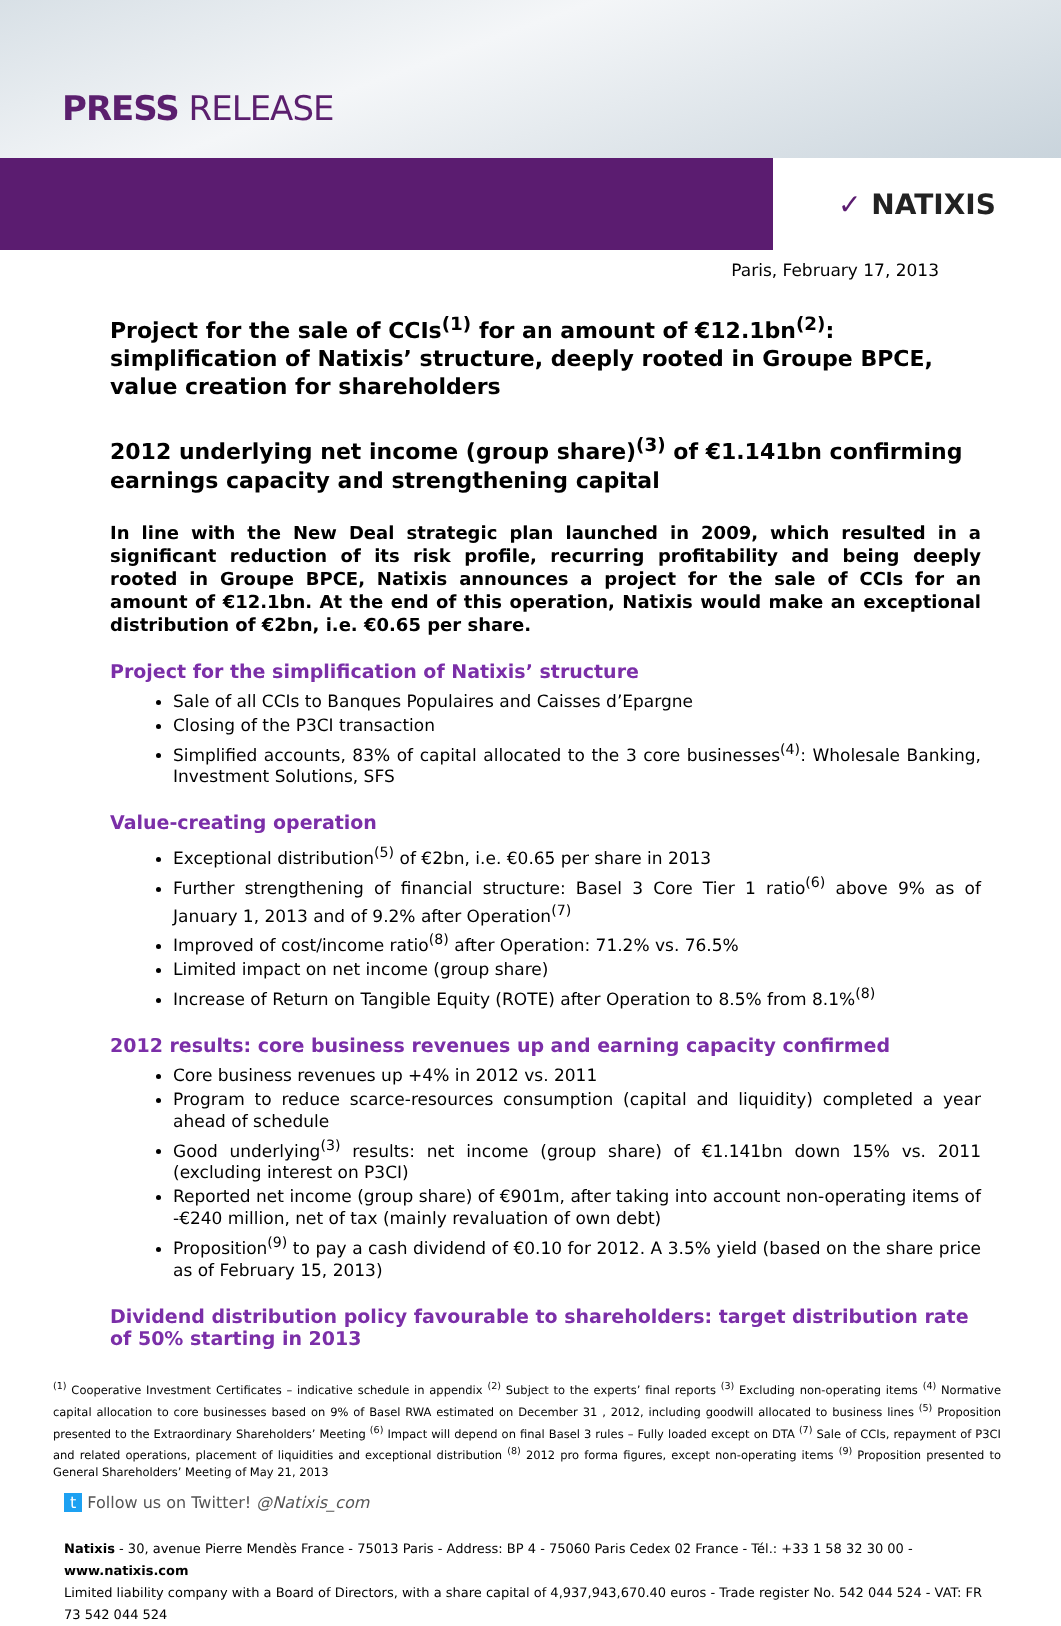PRESS RELEASE
✓ NATIXIS
Paris, February 17, 2013
Project for the sale of CCIs<sup>(1)</sup> for an amount of €12.1bn<sup>(2)</sup>: simplification of Natixis’ structure, deeply rooted in Groupe BPCE, value creation for shareholders
2012 underlying net income (group share)<sup>(3)</sup> of €1.141bn confirming earnings capacity and strengthening capital
In line with the New Deal strategic plan launched in 2009, which resulted in a significant reduction of its risk profile, recurring profitability and being deeply rooted in Groupe BPCE, Natixis announces a project for the sale of CCIs for an amount of €12.1bn. At the end of this operation, Natixis would make an exceptional distribution of €2bn, i.e. €0.65 per share.
Project for the simplification of Natixis’ structure
Sale of all CCIs to Banques Populaires and Caisses d’Epargne
Closing of the P3CI transaction
Simplified accounts, 83% of capital allocated to the 3 core businesses<sup>(4)</sup>: Wholesale Banking, Investment Solutions, SFS
Value-creating operation
Exceptional distribution<sup>(5)</sup> of €2bn, i.e. €0.65 per share in 2013
Further strengthening of financial structure: Basel 3 Core Tier 1 ratio<sup>(6)</sup> above 9% as of January 1, 2013 and of 9.2% after Operation<sup>(7)</sup>
Improved of cost/income ratio<sup>(8)</sup> after Operation: 71.2% vs. 76.5%
Limited impact on net income (group share)
Increase of Return on Tangible Equity (ROTE) after Operation to 8.5% from 8.1%<sup>(8)</sup>
2012 results: core business revenues up and earning capacity confirmed
Core business revenues up +4% in 2012 vs. 2011
Program to reduce scarce-resources consumption (capital and liquidity) completed a year ahead of schedule
Good underlying<sup>(3)</sup> results: net income (group share) of €1.141bn down 15% vs. 2011 (excluding interest on P3CI)
Reported net income (group share) of €901m, after taking into account non-operating items of -€240 million, net of tax (mainly revaluation of own debt)
Proposition<sup>(9)</sup> to pay a cash dividend of €0.10 for 2012. A 3.5% yield (based on the share price as of February 15, 2013)
Dividend distribution policy favourable to shareholders: target distribution rate of 50% starting in 2013
<sup>(1)</sup> Cooperative Investment Certificates – indicative schedule in appendix <sup>(2)</sup> Subject to the experts’ final reports <sup>(3)</sup> Excluding non-operating items <sup>(4)</sup> Normative capital allocation to core businesses based on 9% of Basel RWA estimated on December 31 , 2012, including goodwill allocated to business lines <sup>(5)</sup> Proposition presented to the Extraordinary Shareholders’ Meeting <sup>(6)</sup> Impact will depend on final Basel 3 rules – Fully loaded except on DTA <sup>(7)</sup> Sale of CCIs, repayment of P3CI and related operations, placement of liquidities and exceptional distribution <sup>(8)</sup> 2012 pro forma figures, except non-operating items <sup>(9)</sup> Proposition presented to General Shareholders’ Meeting of May 21, 2013
t Follow us on Twitter! @Natixis_com
Natixis - 30, avenue Pierre Mendès France - 75013 Paris - Address: BP 4 - 75060 Paris Cedex 02 France - Tél.: +33 1 58 32 30 00 - www.natixis.com
Limited liability company with a Board of Directors, with a share capital of 4,937,943,670.40 euros - Trade register No. 542 044 524 - VAT: FR 73 542 044 524